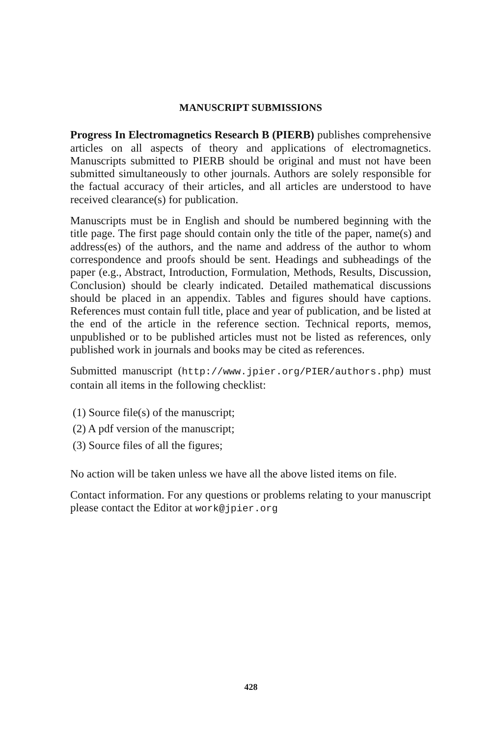MANUSCRIPT SUBMISSIONS
Progress In Electromagnetics Research B (PIERB) publishes comprehensive articles on all aspects of theory and applications of electromagnetics. Manuscripts submitted to PIERB should be original and must not have been submitted simultaneously to other journals. Authors are solely responsible for the factual accuracy of their articles, and all articles are understood to have received clearance(s) for publication.
Manuscripts must be in English and should be numbered beginning with the title page. The first page should contain only the title of the paper, name(s) and address(es) of the authors, and the name and address of the author to whom correspondence and proofs should be sent. Headings and subheadings of the paper (e.g., Abstract, Introduction, Formulation, Methods, Results, Discussion, Conclusion) should be clearly indicated. Detailed mathematical discussions should be placed in an appendix. Tables and figures should have captions. References must contain full title, place and year of publication, and be listed at the end of the article in the reference section. Technical reports, memos, unpublished or to be published articles must not be listed as references, only published work in journals and books may be cited as references.
Submitted manuscript (http://www.jpier.org/PIER/authors.php) must contain all items in the following checklist:
(1) Source file(s) of the manuscript;
(2) A pdf version of the manuscript;
(3) Source files of all the figures;
No action will be taken unless we have all the above listed items on file.
Contact information. For any questions or problems relating to your manuscript please contact the Editor at work@jpier.org
428